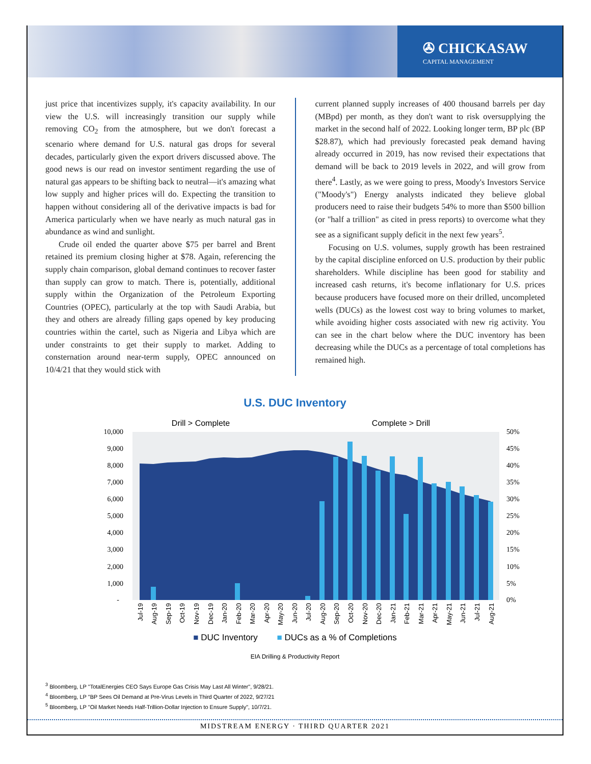✇ CHICKASAW
CAPITAL MANAGEMENT
just price that incentivizes supply, it's capacity availability. In our view the U.S. will increasingly transition our supply while removing CO<sub>2</sub> from the atmosphere, but we don't forecast a scenario where demand for U.S. natural gas drops for several decades, particularly given the export drivers discussed above. The good news is our read on investor sentiment regarding the use of natural gas appears to be shifting back to neutral—it's amazing what low supply and higher prices will do. Expecting the transition to happen without considering all of the derivative impacts is bad for America particularly when we have nearly as much natural gas in abundance as wind and sunlight.
Crude oil ended the quarter above $75 per barrel and Brent retained its premium closing higher at $78. Again, referencing the supply chain comparison, global demand continues to recover faster than supply can grow to match. There is, potentially, additional supply within the Organization of the Petroleum Exporting Countries (OPEC), particularly at the top with Saudi Arabia, but they and others are already filling gaps opened by key producing countries within the cartel, such as Nigeria and Libya which are under constraints to get their supply to market. Adding to consternation around near-term supply, OPEC announced on 10/4/21 that they would stick with
current planned supply increases of 400 thousand barrels per day (MBpd) per month, as they don't want to risk oversupplying the market in the second half of 2022. Looking longer term, BP plc (BP $28.87), which had previously forecasted peak demand having already occurred in 2019, has now revised their expectations that demand will be back to 2019 levels in 2022, and will grow from there<sup>4</sup>. Lastly, as we were going to press, Moody's Investors Service ("Moody's") Energy analysts indicated they believe global producers need to raise their budgets 54% to more than $500 billion (or "half a trillion" as cited in press reports) to overcome what they see as a significant supply deficit in the next few years<sup>5</sup>.
Focusing on U.S. volumes, supply growth has been restrained by the capital discipline enforced on U.S. production by their public shareholders. While discipline has been good for stability and increased cash returns, it's become inflationary for U.S. prices because producers have focused more on their drilled, uncompleted wells (DUCs) as the lowest cost way to bring volumes to market, while avoiding higher costs associated with new rig activity. You can see in the chart below where the DUC inventory has been decreasing while the DUCs as a percentage of total completions has remained high.
U.S. DUC Inventory
Drill > Complete
Complete > Drill
10,000
9,000
8,000
7,000
6,000
5,000
4,000
3,000
2,000
1,000
-
50%
45%
40%
35%
30%
25%
20%
15%
10%
5%
0%
Jul-19
Aug-19
Sep-19
Oct-19
Nov-19
Dec-19
Jan-20
Feb-20
Mar-20
Apr-20
May-20
Jun-20
Jul-20
Aug-20
Sep-20
Oct-20
Nov-20
Dec-20
Jan-21
Feb-21
Mar-21
Apr-21
May-21
Jun-21
Jul-21
Aug-21
■ DUC Inventory ■ DUCs as a % of Completions
EIA Drilling & Productivity Report
<sup>3</sup> Bloomberg, LP "TotalEnergies CEO Says Europe Gas Crisis May Last All Winter", 9/28/21.
<sup>4</sup> Bloomberg, LP "BP Sees Oil Demand at Pre-Virus Levels in Third Quarter of 2022, 9/27/21
<sup>5</sup> Bloomberg, LP "Oil Market Needs Half-Trillion-Dollar Injection to Ensure Supply", 10/7/21.
MIDSTREAM ENERGY · THIRD QUARTER 2021